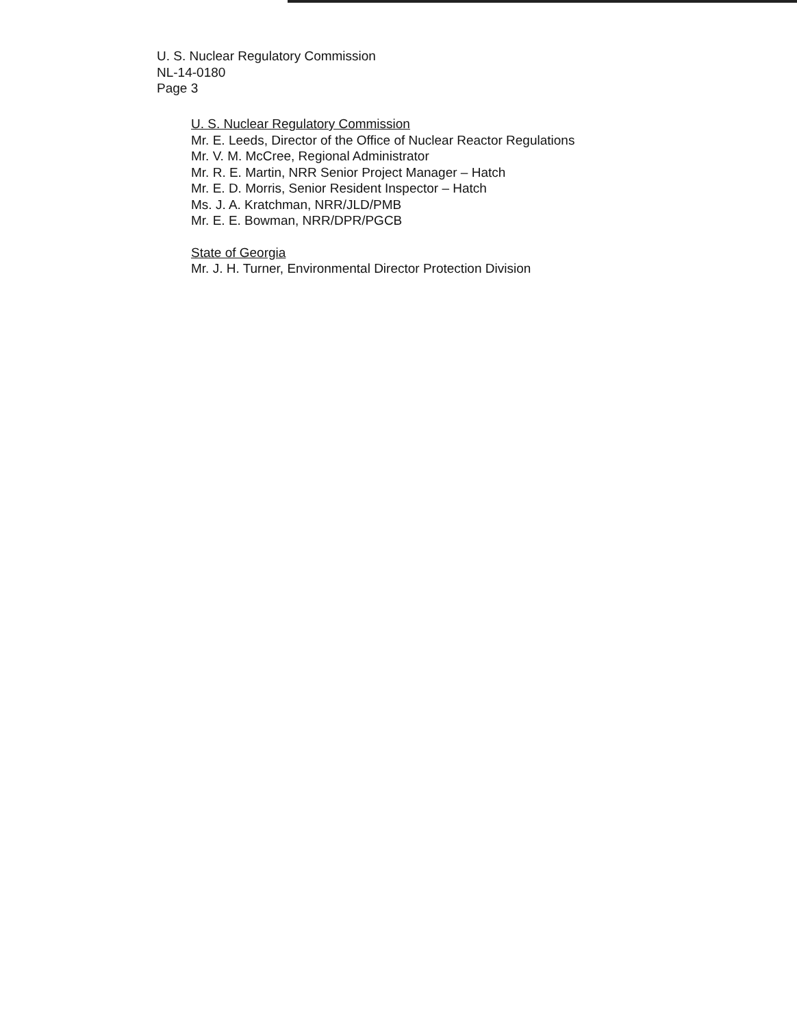U. S. Nuclear Regulatory Commission
NL-14-0180
Page 3
U. S. Nuclear Regulatory Commission
Mr. E. Leeds, Director of the Office of Nuclear Reactor Regulations
Mr. V. M. McCree, Regional Administrator
Mr. R. E. Martin, NRR Senior Project Manager – Hatch
Mr. E. D. Morris, Senior Resident Inspector – Hatch
Ms. J. A. Kratchman, NRR/JLD/PMB
Mr. E. E. Bowman, NRR/DPR/PGCB
State of Georgia
Mr. J. H. Turner, Environmental Director Protection Division